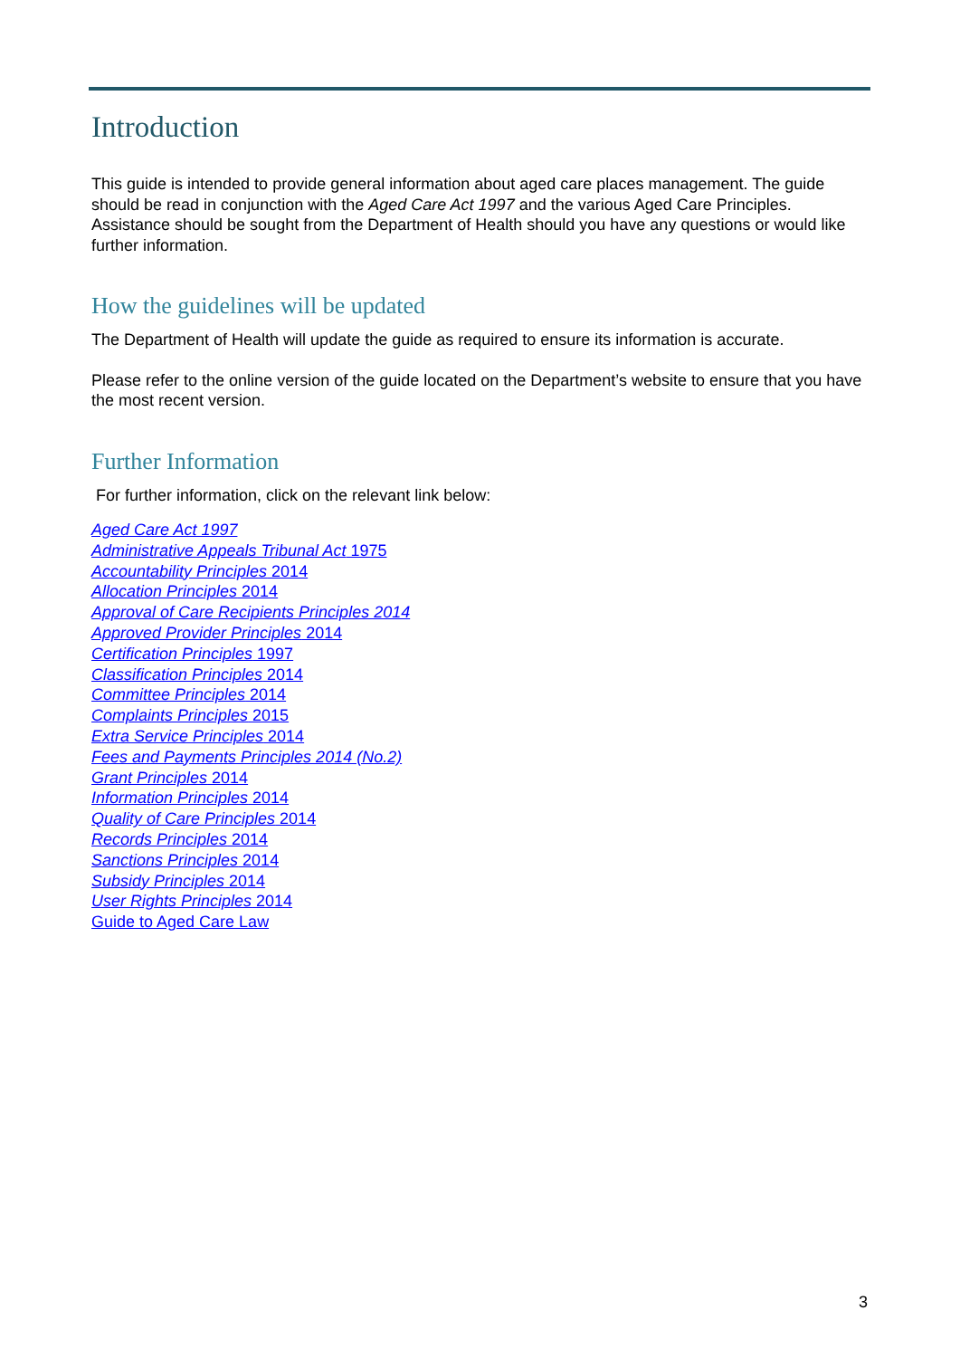Introduction
This guide is intended to provide general information about aged care places management. The guide should be read in conjunction with the Aged Care Act 1997 and the various Aged Care Principles. Assistance should be sought from the Department of Health should you have any questions or would like further information.
How the guidelines will be updated
The Department of Health will update the guide as required to ensure its information is accurate.
Please refer to the online version of the guide located on the Department’s website to ensure that you have the most recent version.
Further Information
For further information, click on the relevant link below:
Aged Care Act 1997
Administrative Appeals Tribunal Act 1975
Accountability Principles 2014
Allocation Principles 2014
Approval of Care Recipients Principles 2014
Approved Provider Principles 2014
Certification Principles 1997
Classification Principles 2014
Committee Principles 2014
Complaints Principles 2015
Extra Service Principles 2014
Fees and Payments Principles 2014 (No.2)
Grant Principles 2014
Information Principles 2014
Quality of Care Principles 2014
Records Principles 2014
Sanctions Principles 2014
Subsidy Principles 2014
User Rights Principles 2014
Guide to Aged Care Law
3